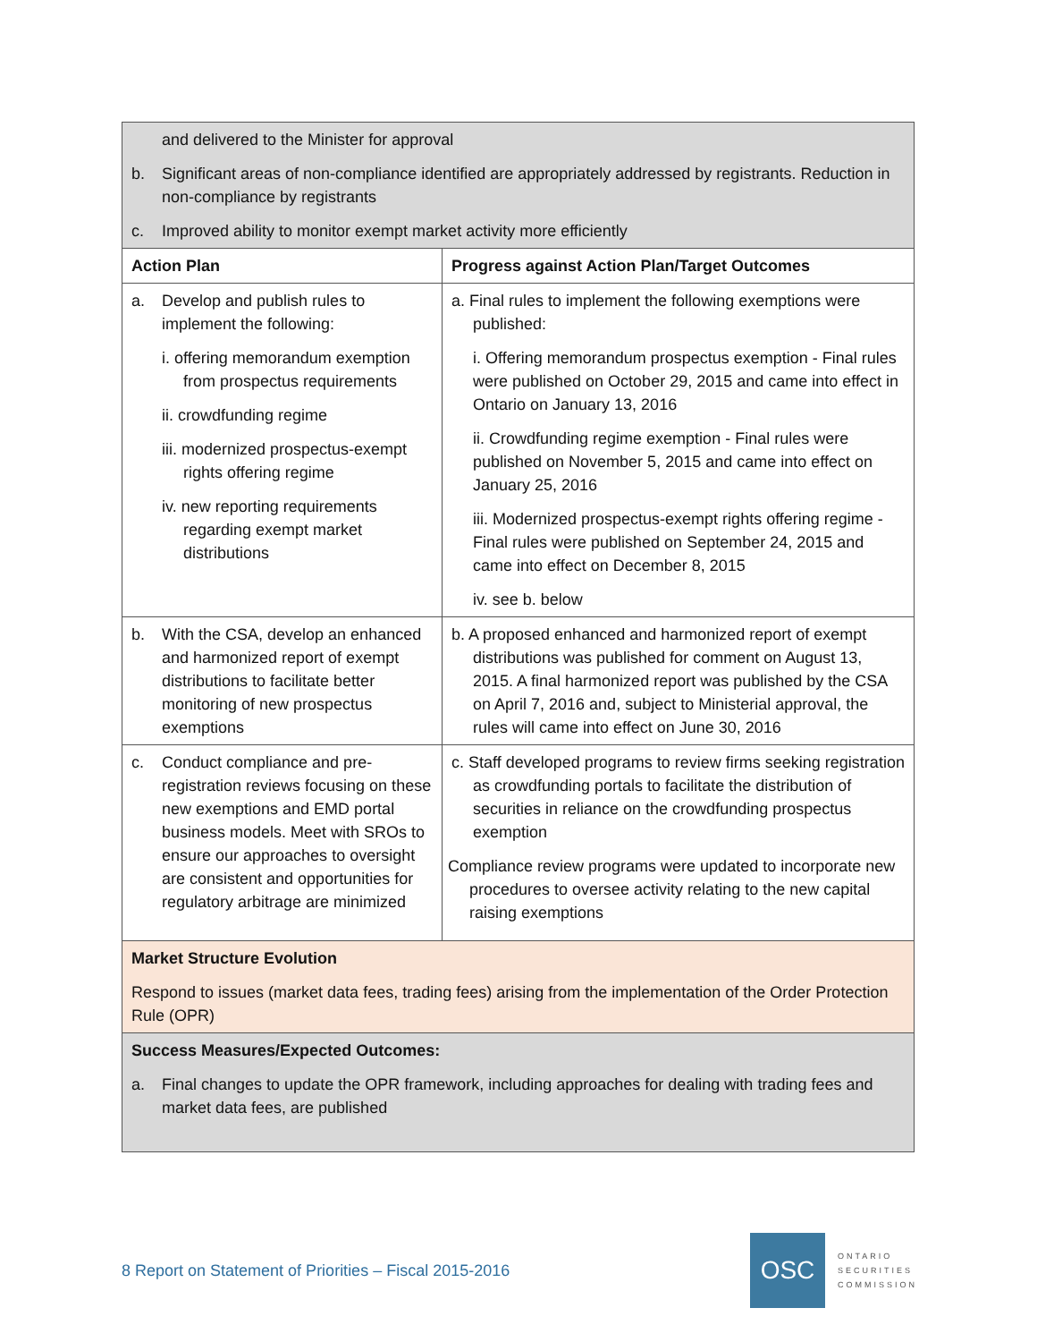| and delivered to the Minister for approval b. Significant areas of non-compliance identified are appropriately addressed by registrants. Reduction in non-compliance by registrants c. Improved ability to monitor exempt market activity more efficiently | |
| Action Plan | Progress against Action Plan/Target Outcomes |
| a. Develop and publish rules to implement the following: i. offering memorandum exemption from prospectus requirements ii. crowdfunding regime iii. modernized prospectus-exempt rights offering regime iv. new reporting requirements regarding exempt market distributions | a. Final rules to implement the following exemptions were published: i. Offering memorandum prospectus exemption - Final rules were published on October 29, 2015 and came into effect in Ontario on January 13, 2016 ii. Crowdfunding regime exemption - Final rules were published on November 5, 2015 and came into effect on January 25, 2016 iii. Modernized prospectus-exempt rights offering regime - Final rules were published on September 24, 2015 and came into effect on December 8, 2015 iv. see b. below |
| b. With the CSA, develop an enhanced and harmonized report of exempt distributions to facilitate better monitoring of new prospectus exemptions | b. A proposed enhanced and harmonized report of exempt distributions was published for comment on August 13, 2015. A final harmonized report was published by the CSA on April 7, 2016 and, subject to Ministerial approval, the rules will came into effect on June 30, 2016 |
| c. Conduct compliance and pre-registration reviews focusing on these new exemptions and EMD portal business models. Meet with SROs to ensure our approaches to oversight are consistent and opportunities for regulatory arbitrage are minimized | c. Staff developed programs to review firms seeking registration as crowdfunding portals to facilitate the distribution of securities in reliance on the crowdfunding prospectus exemption Compliance review programs were updated to incorporate new procedures to oversee activity relating to the new capital raising exemptions |
| Market Structure Evolution Respond to issues (market data fees, trading fees) arising from the implementation of the Order Protection Rule (OPR) | |
| Success Measures/Expected Outcomes: a. Final changes to update the OPR framework, including approaches for dealing with trading fees and market data fees, are published | |
8 Report on Statement of Priorities – Fiscal 2015-2016
OSC
ONTARIO
SECURITIES
COMMISSION